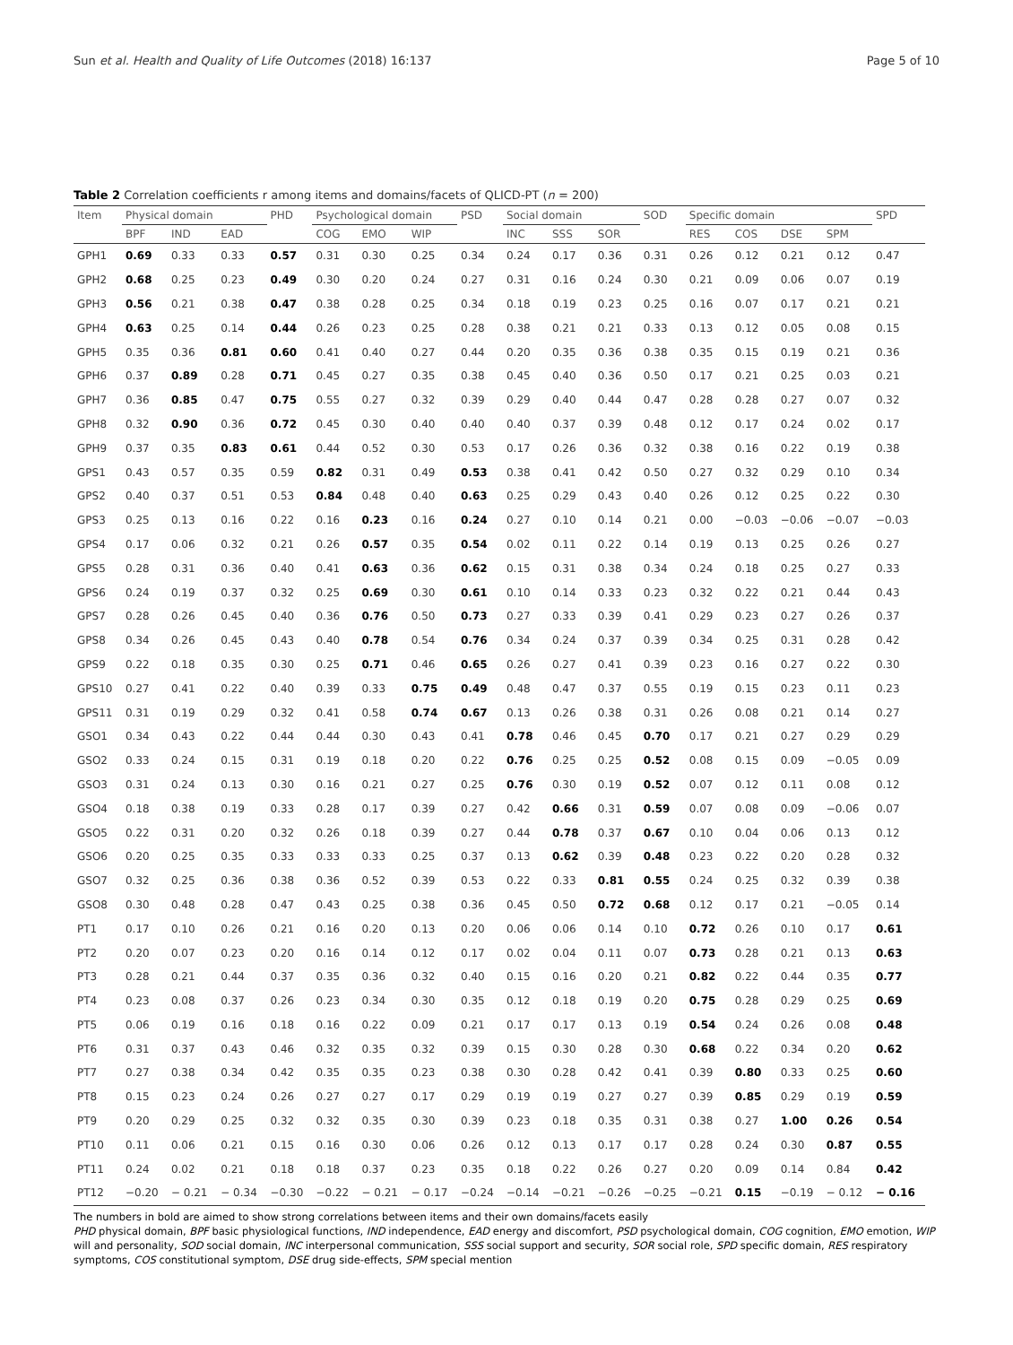Sun et al. Health and Quality of Life Outcomes (2018) 16:137 Page 5 of 10
Table 2 Correlation coefficients r among items and domains/facets of QLICD-PT (n = 200)
| Item | Physical domain | | | PHD | Psychological domain | | | PSD | Social domain | | | SOD | Specific domain | | | | SPD |
| --- | --- | --- | --- | --- | --- | --- | --- | --- | --- | --- | --- | --- | --- | --- | --- | --- | --- |
| | BPF | IND | EAD | | COG | EMO | WIP | | INC | SSS | SOR | | RES | COS | DSE | SPM | |
| GPH1 | 0.69 | 0.33 | 0.33 | 0.57 | 0.31 | 0.30 | 0.25 | 0.34 | 0.24 | 0.17 | 0.36 | 0.31 | 0.26 | 0.12 | 0.21 | 0.12 | 0.47 |
| GPH2 | 0.68 | 0.25 | 0.23 | 0.49 | 0.30 | 0.20 | 0.24 | 0.27 | 0.31 | 0.16 | 0.24 | 0.30 | 0.21 | 0.09 | 0.06 | 0.07 | 0.19 |
| GPH3 | 0.56 | 0.21 | 0.38 | 0.47 | 0.38 | 0.28 | 0.25 | 0.34 | 0.18 | 0.19 | 0.23 | 0.25 | 0.16 | 0.07 | 0.17 | 0.21 | 0.21 |
| GPH4 | 0.63 | 0.25 | 0.14 | 0.44 | 0.26 | 0.23 | 0.25 | 0.28 | 0.38 | 0.21 | 0.21 | 0.33 | 0.13 | 0.12 | 0.05 | 0.08 | 0.15 |
| GPH5 | 0.35 | 0.36 | 0.81 | 0.60 | 0.41 | 0.40 | 0.27 | 0.44 | 0.20 | 0.35 | 0.36 | 0.38 | 0.35 | 0.15 | 0.19 | 0.21 | 0.36 |
| GPH6 | 0.37 | 0.89 | 0.28 | 0.71 | 0.45 | 0.27 | 0.35 | 0.38 | 0.45 | 0.40 | 0.36 | 0.50 | 0.17 | 0.21 | 0.25 | 0.03 | 0.21 |
| GPH7 | 0.36 | 0.85 | 0.47 | 0.75 | 0.55 | 0.27 | 0.32 | 0.39 | 0.29 | 0.40 | 0.44 | 0.47 | 0.28 | 0.28 | 0.27 | 0.07 | 0.32 |
| GPH8 | 0.32 | 0.90 | 0.36 | 0.72 | 0.45 | 0.30 | 0.40 | 0.40 | 0.40 | 0.37 | 0.39 | 0.48 | 0.12 | 0.17 | 0.24 | 0.02 | 0.17 |
| GPH9 | 0.37 | 0.35 | 0.83 | 0.61 | 0.44 | 0.52 | 0.30 | 0.53 | 0.17 | 0.26 | 0.36 | 0.32 | 0.38 | 0.16 | 0.22 | 0.19 | 0.38 |
| GPS1 | 0.43 | 0.57 | 0.35 | 0.59 | 0.82 | 0.31 | 0.49 | 0.53 | 0.38 | 0.41 | 0.42 | 0.50 | 0.27 | 0.32 | 0.29 | 0.10 | 0.34 |
| GPS2 | 0.40 | 0.37 | 0.51 | 0.53 | 0.84 | 0.48 | 0.40 | 0.63 | 0.25 | 0.29 | 0.43 | 0.40 | 0.26 | 0.12 | 0.25 | 0.22 | 0.30 |
| GPS3 | 0.25 | 0.13 | 0.16 | 0.22 | 0.16 | 0.23 | 0.16 | 0.24 | 0.27 | 0.10 | 0.14 | 0.21 | 0.00 | −0.03 | −0.06 | −0.07 | −0.03 |
| GPS4 | 0.17 | 0.06 | 0.32 | 0.21 | 0.26 | 0.57 | 0.35 | 0.54 | 0.02 | 0.11 | 0.22 | 0.14 | 0.19 | 0.13 | 0.25 | 0.26 | 0.27 |
| GPS5 | 0.28 | 0.31 | 0.36 | 0.40 | 0.41 | 0.63 | 0.36 | 0.62 | 0.15 | 0.31 | 0.38 | 0.34 | 0.24 | 0.18 | 0.25 | 0.27 | 0.33 |
| GPS6 | 0.24 | 0.19 | 0.37 | 0.32 | 0.25 | 0.69 | 0.30 | 0.61 | 0.10 | 0.14 | 0.33 | 0.23 | 0.32 | 0.22 | 0.21 | 0.44 | 0.43 |
| GPS7 | 0.28 | 0.26 | 0.45 | 0.40 | 0.36 | 0.76 | 0.50 | 0.73 | 0.27 | 0.33 | 0.39 | 0.41 | 0.29 | 0.23 | 0.27 | 0.26 | 0.37 |
| GPS8 | 0.34 | 0.26 | 0.45 | 0.43 | 0.40 | 0.78 | 0.54 | 0.76 | 0.34 | 0.24 | 0.37 | 0.39 | 0.34 | 0.25 | 0.31 | 0.28 | 0.42 |
| GPS9 | 0.22 | 0.18 | 0.35 | 0.30 | 0.25 | 0.71 | 0.46 | 0.65 | 0.26 | 0.27 | 0.41 | 0.39 | 0.23 | 0.16 | 0.27 | 0.22 | 0.30 |
| GPS10 | 0.27 | 0.41 | 0.22 | 0.40 | 0.39 | 0.33 | 0.75 | 0.49 | 0.48 | 0.47 | 0.37 | 0.55 | 0.19 | 0.15 | 0.23 | 0.11 | 0.23 |
| GPS11 | 0.31 | 0.19 | 0.29 | 0.32 | 0.41 | 0.58 | 0.74 | 0.67 | 0.13 | 0.26 | 0.38 | 0.31 | 0.26 | 0.08 | 0.21 | 0.14 | 0.27 |
| GSO1 | 0.34 | 0.43 | 0.22 | 0.44 | 0.44 | 0.30 | 0.43 | 0.41 | 0.78 | 0.46 | 0.45 | 0.70 | 0.17 | 0.21 | 0.27 | 0.29 | 0.29 |
| GSO2 | 0.33 | 0.24 | 0.15 | 0.31 | 0.19 | 0.18 | 0.20 | 0.22 | 0.76 | 0.25 | 0.25 | 0.52 | 0.08 | 0.15 | 0.09 | −0.05 | 0.09 |
| GSO3 | 0.31 | 0.24 | 0.13 | 0.30 | 0.16 | 0.21 | 0.27 | 0.25 | 0.76 | 0.30 | 0.19 | 0.52 | 0.07 | 0.12 | 0.11 | 0.08 | 0.12 |
| GSO4 | 0.18 | 0.38 | 0.19 | 0.33 | 0.28 | 0.17 | 0.39 | 0.27 | 0.42 | 0.66 | 0.31 | 0.59 | 0.07 | 0.08 | 0.09 | −0.06 | 0.07 |
| GSO5 | 0.22 | 0.31 | 0.20 | 0.32 | 0.26 | 0.18 | 0.39 | 0.27 | 0.44 | 0.78 | 0.37 | 0.67 | 0.10 | 0.04 | 0.06 | 0.13 | 0.12 |
| GSO6 | 0.20 | 0.25 | 0.35 | 0.33 | 0.33 | 0.33 | 0.25 | 0.37 | 0.13 | 0.62 | 0.39 | 0.48 | 0.23 | 0.22 | 0.20 | 0.28 | 0.32 |
| GSO7 | 0.32 | 0.25 | 0.36 | 0.38 | 0.36 | 0.52 | 0.39 | 0.53 | 0.22 | 0.33 | 0.81 | 0.55 | 0.24 | 0.25 | 0.32 | 0.39 | 0.38 |
| GSO8 | 0.30 | 0.48 | 0.28 | 0.47 | 0.43 | 0.25 | 0.38 | 0.36 | 0.45 | 0.50 | 0.72 | 0.68 | 0.12 | 0.17 | 0.21 | −0.05 | 0.14 |
| PT1 | 0.17 | 0.10 | 0.26 | 0.21 | 0.16 | 0.20 | 0.13 | 0.20 | 0.06 | 0.06 | 0.14 | 0.10 | 0.72 | 0.26 | 0.10 | 0.17 | 0.61 |
| PT2 | 0.20 | 0.07 | 0.23 | 0.20 | 0.16 | 0.14 | 0.12 | 0.17 | 0.02 | 0.04 | 0.11 | 0.07 | 0.73 | 0.28 | 0.21 | 0.13 | 0.63 |
| PT3 | 0.28 | 0.21 | 0.44 | 0.37 | 0.35 | 0.36 | 0.32 | 0.40 | 0.15 | 0.16 | 0.20 | 0.21 | 0.82 | 0.22 | 0.44 | 0.35 | 0.77 |
| PT4 | 0.23 | 0.08 | 0.37 | 0.26 | 0.23 | 0.34 | 0.30 | 0.35 | 0.12 | 0.18 | 0.19 | 0.20 | 0.75 | 0.28 | 0.29 | 0.25 | 0.69 |
| PT5 | 0.06 | 0.19 | 0.16 | 0.18 | 0.16 | 0.22 | 0.09 | 0.21 | 0.17 | 0.17 | 0.13 | 0.19 | 0.54 | 0.24 | 0.26 | 0.08 | 0.48 |
| PT6 | 0.31 | 0.37 | 0.43 | 0.46 | 0.32 | 0.35 | 0.32 | 0.39 | 0.15 | 0.30 | 0.28 | 0.30 | 0.68 | 0.22 | 0.34 | 0.20 | 0.62 |
| PT7 | 0.27 | 0.38 | 0.34 | 0.42 | 0.35 | 0.35 | 0.23 | 0.38 | 0.30 | 0.28 | 0.42 | 0.41 | 0.39 | 0.80 | 0.33 | 0.25 | 0.60 |
| PT8 | 0.15 | 0.23 | 0.24 | 0.26 | 0.27 | 0.27 | 0.17 | 0.29 | 0.19 | 0.19 | 0.27 | 0.27 | 0.39 | 0.85 | 0.29 | 0.19 | 0.59 |
| PT9 | 0.20 | 0.29 | 0.25 | 0.32 | 0.32 | 0.35 | 0.30 | 0.39 | 0.23 | 0.18 | 0.35 | 0.31 | 0.38 | 0.27 | 1.00 | 0.26 | 0.54 |
| PT10 | 0.11 | 0.06 | 0.21 | 0.15 | 0.16 | 0.30 | 0.06 | 0.26 | 0.12 | 0.13 | 0.17 | 0.17 | 0.28 | 0.24 | 0.30 | 0.87 | 0.55 |
| PT11 | 0.24 | 0.02 | 0.21 | 0.18 | 0.18 | 0.37 | 0.23 | 0.35 | 0.18 | 0.22 | 0.26 | 0.27 | 0.20 | 0.09 | 0.14 | 0.84 | 0.42 |
| PT12 | −0.20 | − 0.21 | − 0.34 | −0.30 | −0.22 | − 0.21 | − 0.17 | −0.24 | −0.14 | −0.21 | −0.26 | −0.25 | −0.21 | 0.15 | −0.19 | − 0.12 | − 0.16 |
The numbers in bold are aimed to show strong correlations between items and their own domains/facets easily
PHD physical domain, BPF basic physiological functions, IND independence, EAD energy and discomfort, PSD psychological domain, COG cognition, EMO emotion, WIP will and personality, SOD social domain, INC interpersonal communication, SSS social support and security, SOR social role, SPD specific domain, RES respiratory symptoms, COS constitutional symptom, DSE drug side-effects, SPM special mention